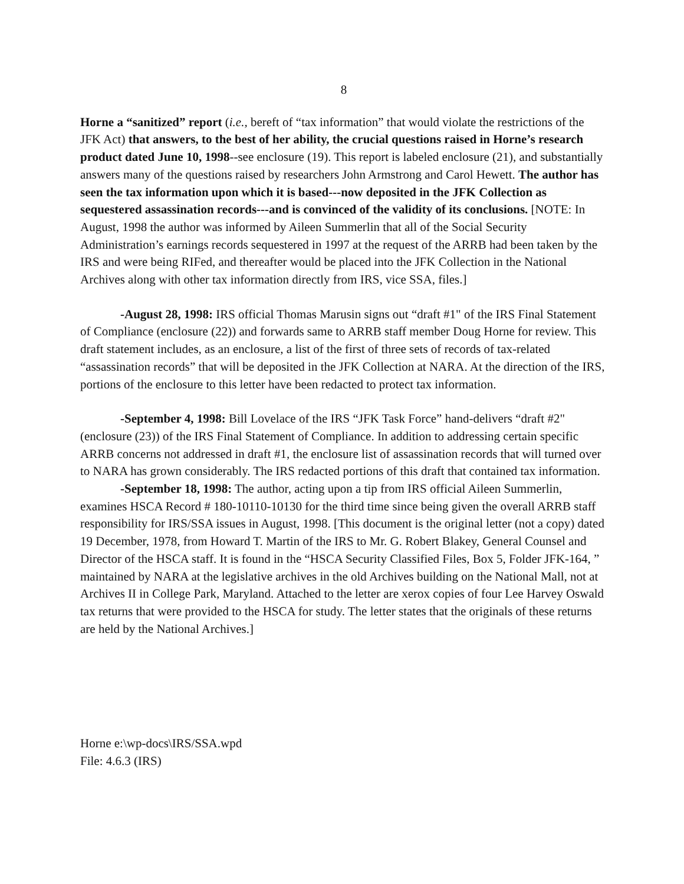8
Horne a “sanitized” report (i.e., bereft of “tax information” that would violate the restrictions of the JFK Act) that answers, to the best of her ability, the crucial questions raised in Horne’s research product dated June 10, 1998--see enclosure (19). This report is labeled enclosure (21), and substantially answers many of the questions raised by researchers John Armstrong and Carol Hewett. The author has seen the tax information upon which it is based---now deposited in the JFK Collection as sequestered assassination records---and is convinced of the validity of its conclusions. [NOTE: In August, 1998 the author was informed by Aileen Summerlin that all of the Social Security Administration’s earnings records sequestered in 1997 at the request of the ARRB had been taken by the IRS and were being RIFed, and thereafter would be placed into the JFK Collection in the National Archives along with other tax information directly from IRS, vice SSA, files.]
-August 28, 1998: IRS official Thomas Marusin signs out “draft #1" of the IRS Final Statement of Compliance (enclosure (22)) and forwards same to ARRB staff member Doug Horne for review. This draft statement includes, as an enclosure, a list of the first of three sets of records of tax-related “assassination records” that will be deposited in the JFK Collection at NARA. At the direction of the IRS, portions of the enclosure to this letter have been redacted to protect tax information.
-September 4, 1998: Bill Lovelace of the IRS “JFK Task Force” hand-delivers “draft #2" (enclosure (23)) of the IRS Final Statement of Compliance. In addition to addressing certain specific ARRB concerns not addressed in draft #1, the enclosure list of assassination records that will turned over to NARA has grown considerably. The IRS redacted portions of this draft that contained tax information.
-September 18, 1998: The author, acting upon a tip from IRS official Aileen Summerlin, examines HSCA Record # 180-10110-10130 for the third time since being given the overall ARRB staff responsibility for IRS/SSA issues in August, 1998. [This document is the original letter (not a copy) dated 19 December, 1978, from Howard T. Martin of the IRS to Mr. G. Robert Blakey, General Counsel and Director of the HSCA staff. It is found in the “HSCA Security Classified Files, Box 5, Folder JFK-164, ” maintained by NARA at the legislative archives in the old Archives building on the National Mall, not at Archives II in College Park, Maryland. Attached to the letter are xerox copies of four Lee Harvey Oswald tax returns that were provided to the HSCA for study. The letter states that the originals of these returns are held by the National Archives.]
Horne e:\wp-docs\IRS/SSA.wpd
File: 4.6.3 (IRS)